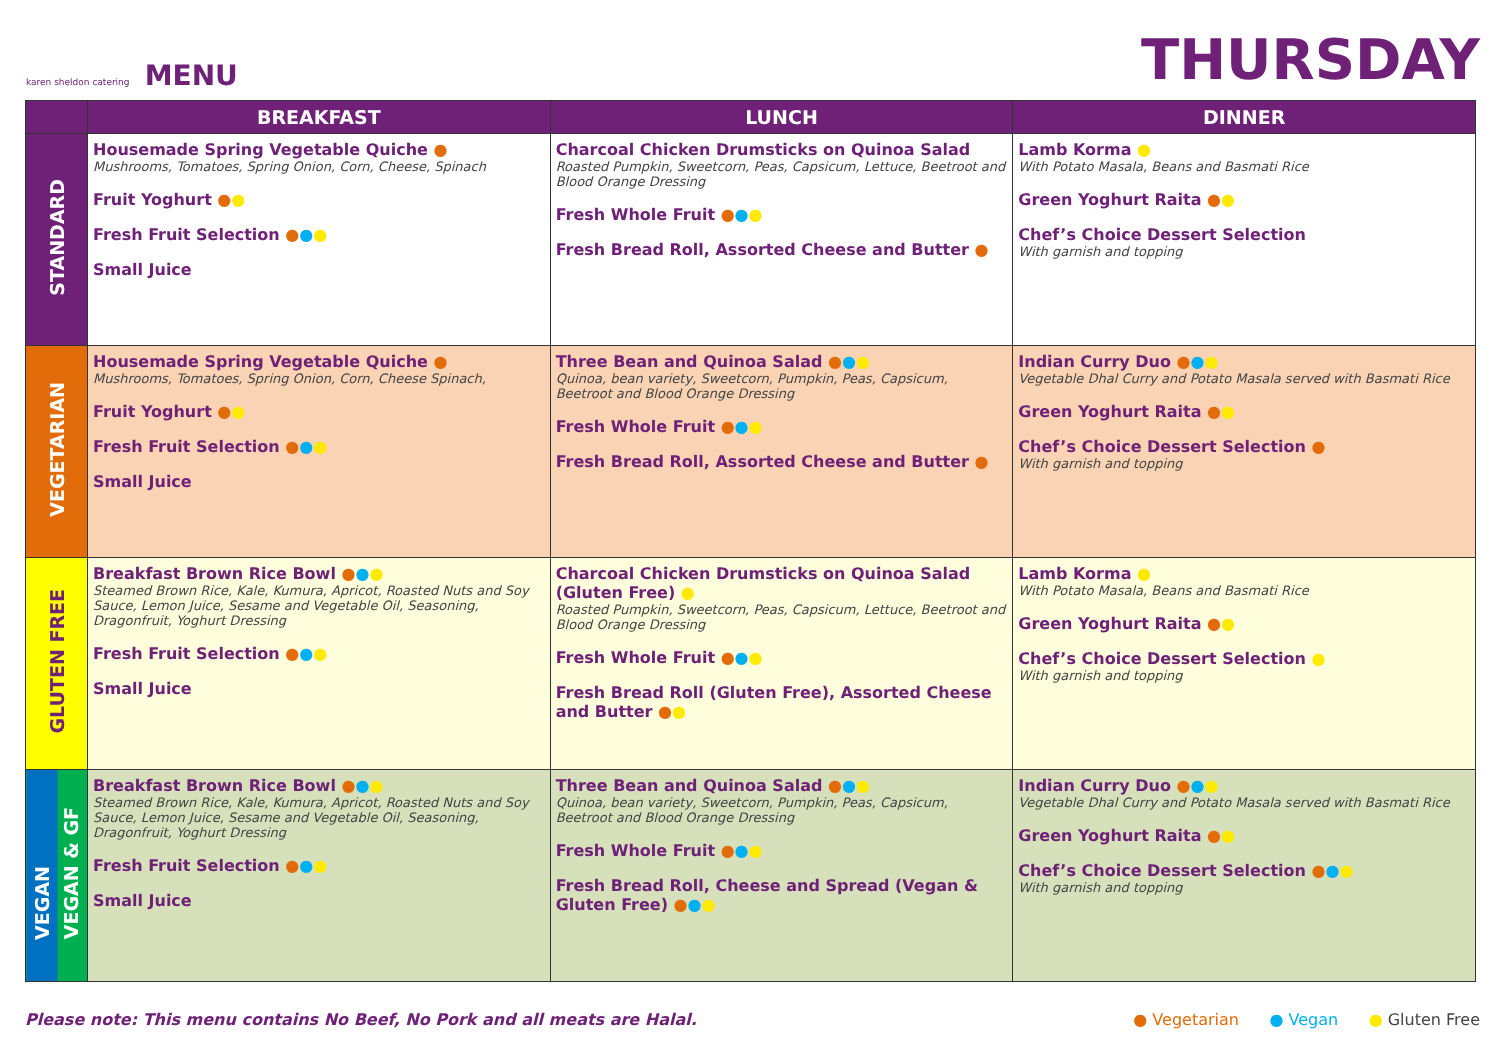karen sheldon catering MENU
THURSDAY
| | BREAKFAST | LUNCH | DINNER |
| --- | --- | --- | --- |
| STANDARD | Housemade Spring Vegetable Quiche ● Mushrooms, Tomatoes, Spring Onion, Corn, Cheese, Spinach Fruit Yoghurt ● ● Fresh Fruit Selection ● ● ● Small Juice | Charcoal Chicken Drumsticks on Quinoa Salad Roasted Pumpkin, Sweetcorn, Peas, Capsicum, Lettuce, Beetroot and Blood Orange Dressing Fresh Whole Fruit ● ● ● Fresh Bread Roll, Assorted Cheese and Butter ● | Lamb Korma ● With Potato Masala, Beans and Basmati Rice Green Yoghurt Raita ● ● Chef’s Choice Dessert Selection With garnish and topping |
| VEGETARIAN | Housemade Spring Vegetable Quiche ● Mushrooms, Tomatoes, Spring Onion, Corn, Cheese Spinach, Fruit Yoghurt ● ● Fresh Fruit Selection ● ● ● Small Juice | Three Bean and Quinoa Salad ● ● ● Quinoa, bean variety, Sweetcorn, Pumpkin, Peas, Capsicum, Beetroot and Blood Orange Dressing Fresh Whole Fruit ● ● ● Fresh Bread Roll, Assorted Cheese and Butter ● | Indian Curry Duo ● ● ● Vegetable Dhal Curry and Potato Masala served with Basmati Rice Green Yoghurt Raita ● ● Chef’s Choice Dessert Selection ● With garnish and topping |
| GLUTEN FREE | Breakfast Brown Rice Bowl ● ● ● Steamed Brown Rice, Kale, Kumura, Apricot, Roasted Nuts and Soy Sauce, Lemon Juice, Sesame and Vegetable Oil, Seasoning, Dragonfruit, Yoghurt Dressing Fresh Fruit Selection ● ● ● Small Juice | Charcoal Chicken Drumsticks on Quinoa Salad (Gluten Free) ● Roasted Pumpkin, Sweetcorn, Peas, Capsicum, Lettuce, Beetroot and Blood Orange Dressing Fresh Whole Fruit ● ● ● Fresh Bread Roll (Gluten Free), Assorted Cheese and Butter ● ● | Lamb Korma ● With Potato Masala, Beans and Basmati Rice Green Yoghurt Raita ● ● Chef’s Choice Dessert Selection ● With garnish and topping |
| VEGAN VEGAN & GF | Breakfast Brown Rice Bowl ● ● ● Steamed Brown Rice, Kale, Kumura, Apricot, Roasted Nuts and Soy Sauce, Lemon Juice, Sesame and Vegetable Oil, Seasoning, Dragonfruit, Yoghurt Dressing Fresh Fruit Selection ● ● ● Small Juice | Three Bean and Quinoa Salad ● ● ● Quinoa, bean variety, Sweetcorn, Pumpkin, Peas, Capsicum, Beetroot and Blood Orange Dressing Fresh Whole Fruit ● ● ● Fresh Bread Roll, Cheese and Spread (Vegan & Gluten Free) ● ● ● | Indian Curry Duo ● ● ● Vegetable Dhal Curry and Potato Masala served with Basmati Rice Green Yoghurt Raita ● ● Chef’s Choice Dessert Selection ● ● ● With garnish and topping |
Please note: This menu contains No Beef, No Pork and all meats are Halal.
● Vegetarian ● Vegan ● Gluten Free